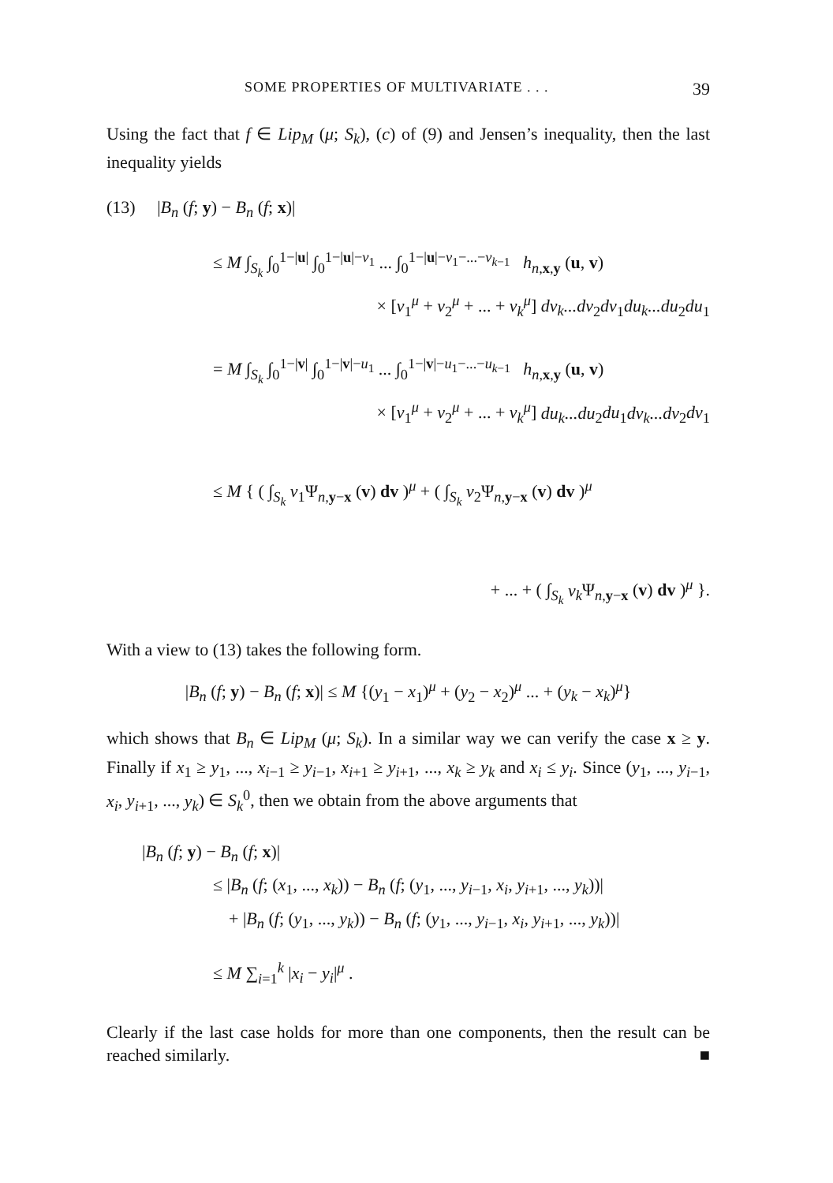SOME PROPERTIES OF MULTIVARIATE . . . 39
Using the fact that f ∈ Lip<sub>M</sub> (μ; S<sub>k</sub>), (c) of (9) and Jensen’s inequality, then the last inequality yields
(13) |B<sub>n</sub> (f; y) − B<sub>n</sub> (f; x)|
≤ M ∫<sub>S<sub>k</sub></sub> ∫<sub>0</sub><sup>1−|u|</sup> ∫<sub>0</sub><sup>1−|u|−v<sub>1</sub></sup> ... ∫<sub>0</sub><sup>1−|u|−v<sub>1</sub>−...−v<sub>k−1</sub></sup> h<sub>n,x,y</sub> (u, v)
× [v<sub>1</sub><sup>μ</sup> + v<sub>2</sub><sup>μ</sup> + ... + v<sub>k</sub><sup>μ</sup>] dv<sub>k</sub>...dv<sub>2</sub>dv<sub>1</sub>du<sub>k</sub>...du<sub>2</sub>du<sub>1</sub>
= M ∫<sub>S<sub>k</sub></sub> ∫<sub>0</sub><sup>1−|v|</sup> ∫<sub>0</sub><sup>1−|v|−u<sub>1</sub></sup> ... ∫<sub>0</sub><sup>1−|v|−u<sub>1</sub>−...−u<sub>k−1</sub></sup> h<sub>n,x,y</sub> (u, v)
× [v<sub>1</sub><sup>μ</sup> + v<sub>2</sub><sup>μ</sup> + ... + v<sub>k</sub><sup>μ</sup>] du<sub>k</sub>...du<sub>2</sub>du<sub>1</sub>dv<sub>k</sub>...dv<sub>2</sub>dv<sub>1</sub>
≤ M { ( ∫<sub>S<sub>k</sub></sub> v<sub>1</sub>Ψ<sub>n,y−x</sub> (v) dv )<sup>μ</sup> + ( ∫<sub>S<sub>k</sub></sub> v<sub>2</sub>Ψ<sub>n,y−x</sub> (v) dv )<sup>μ</sup>
+ ... + ( ∫<sub>S<sub>k</sub></sub> v<sub>k</sub> Ψ<sub>n,y−x</sub> (v) dv )<sup>μ</sup> }.
With a view to (13) takes the following form.
|B<sub>n</sub> (f; y) − B<sub>n</sub> (f; x)| ≤ M {(y<sub>1</sub> − x<sub>1</sub>)<sup>μ</sup> + (y<sub>2</sub> − x<sub>2</sub>)<sup>μ</sup> ... + (y<sub>k</sub> − x<sub>k</sub>)<sup>μ</sup>}
which shows that B<sub>n</sub> ∈ Lip<sub>M</sub> (μ; S<sub>k</sub>). In a similar way we can verify the case x ≥ y. Finally if x<sub>1</sub> ≥ y<sub>1</sub>, ..., x<sub>i−1</sub> ≥ y<sub>i−1</sub>, x<sub>i+1</sub> ≥ y<sub>i+1</sub>, ..., x<sub>k</sub> ≥ y<sub>k</sub> and x<sub>i</sub> ≤ y<sub>i</sub>. Since (y<sub>1</sub>, ..., y<sub>i−1</sub>, x<sub>i</sub>, y<sub>i+1</sub>, ..., y<sub>k</sub>) ∈ S<sub>k</sub><sup>0</sup>, then we obtain from the above arguments that
|B<sub>n</sub> (f; y) − B<sub>n</sub> (f; x)|
≤ |B<sub>n</sub> (f; (x<sub>1</sub>, ..., x<sub>k</sub>)) − B<sub>n</sub> (f; (y<sub>1</sub>, ..., y<sub>i−1</sub>, x<sub>i</sub>, y<sub>i+1</sub>, ..., y<sub>k</sub>))|
+ |B<sub>n</sub> (f; (y<sub>1</sub>, ..., y<sub>k</sub>)) − B<sub>n</sub> (f; (y<sub>1</sub>, ..., y<sub>i−1</sub>, x<sub>i</sub>, y<sub>i+1</sub>, ..., y<sub>k</sub>))|
≤ M ∑<sub>i=1</sub><sup>k</sup> |x<sub>i</sub> − y<sub>i</sub>|<sup>μ</sup> .
Clearly if the last case holds for more than one components, then the result can be reached similarly. ■